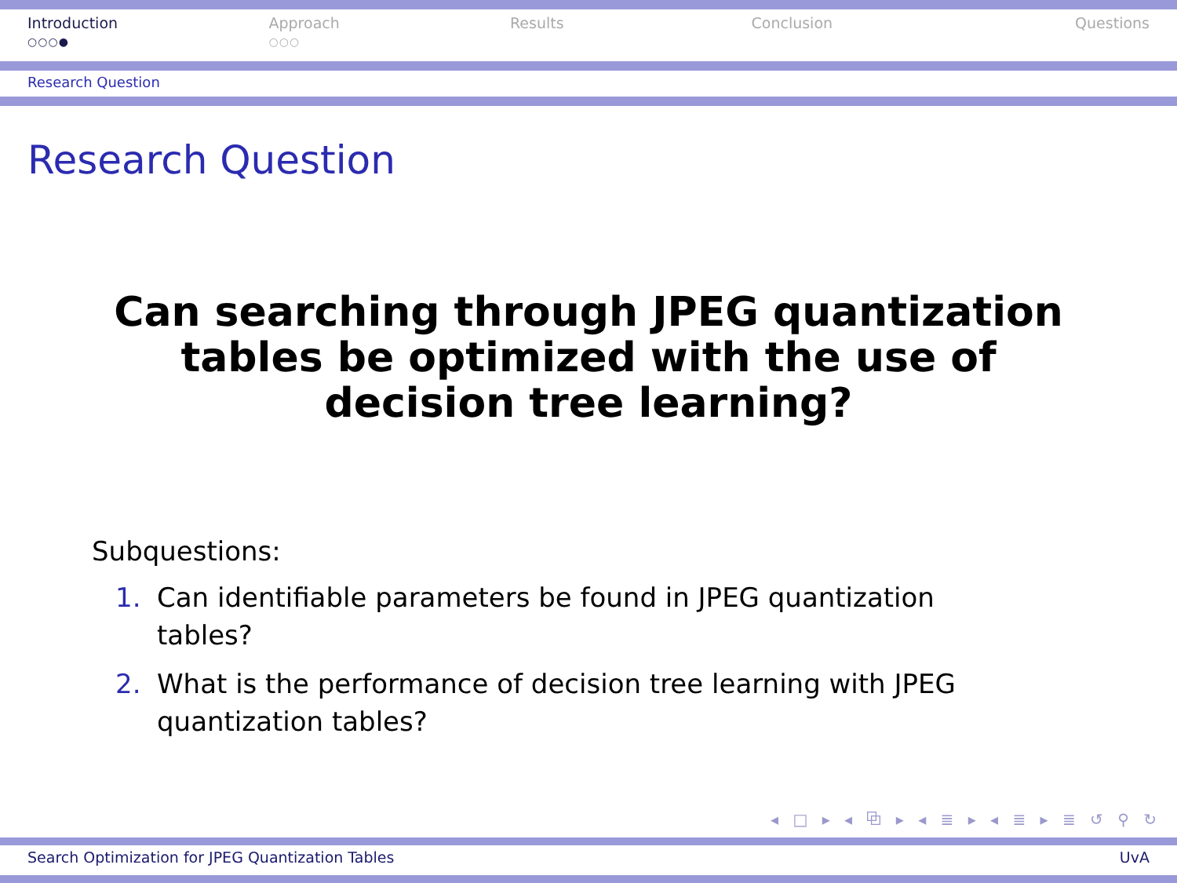Introduction
○○○●
Approach
○○○
Results Conclusion Questions
Research Question
Research Question
Can searching through JPEG quantization tables be optimized with the use of decision tree learning?
Subquestions:
1. Can identifiable parameters be found in JPEG quantization tables?
2. What is the performance of decision tree learning with JPEG quantization tables?
◂ □ ▸ ◂ ⧉ ▸ ◂ ≣ ▸ ◂ ≣ ▸ ≣ ↺ ⚲ ↻
Search Optimization for JPEG Quantization Tables UvA